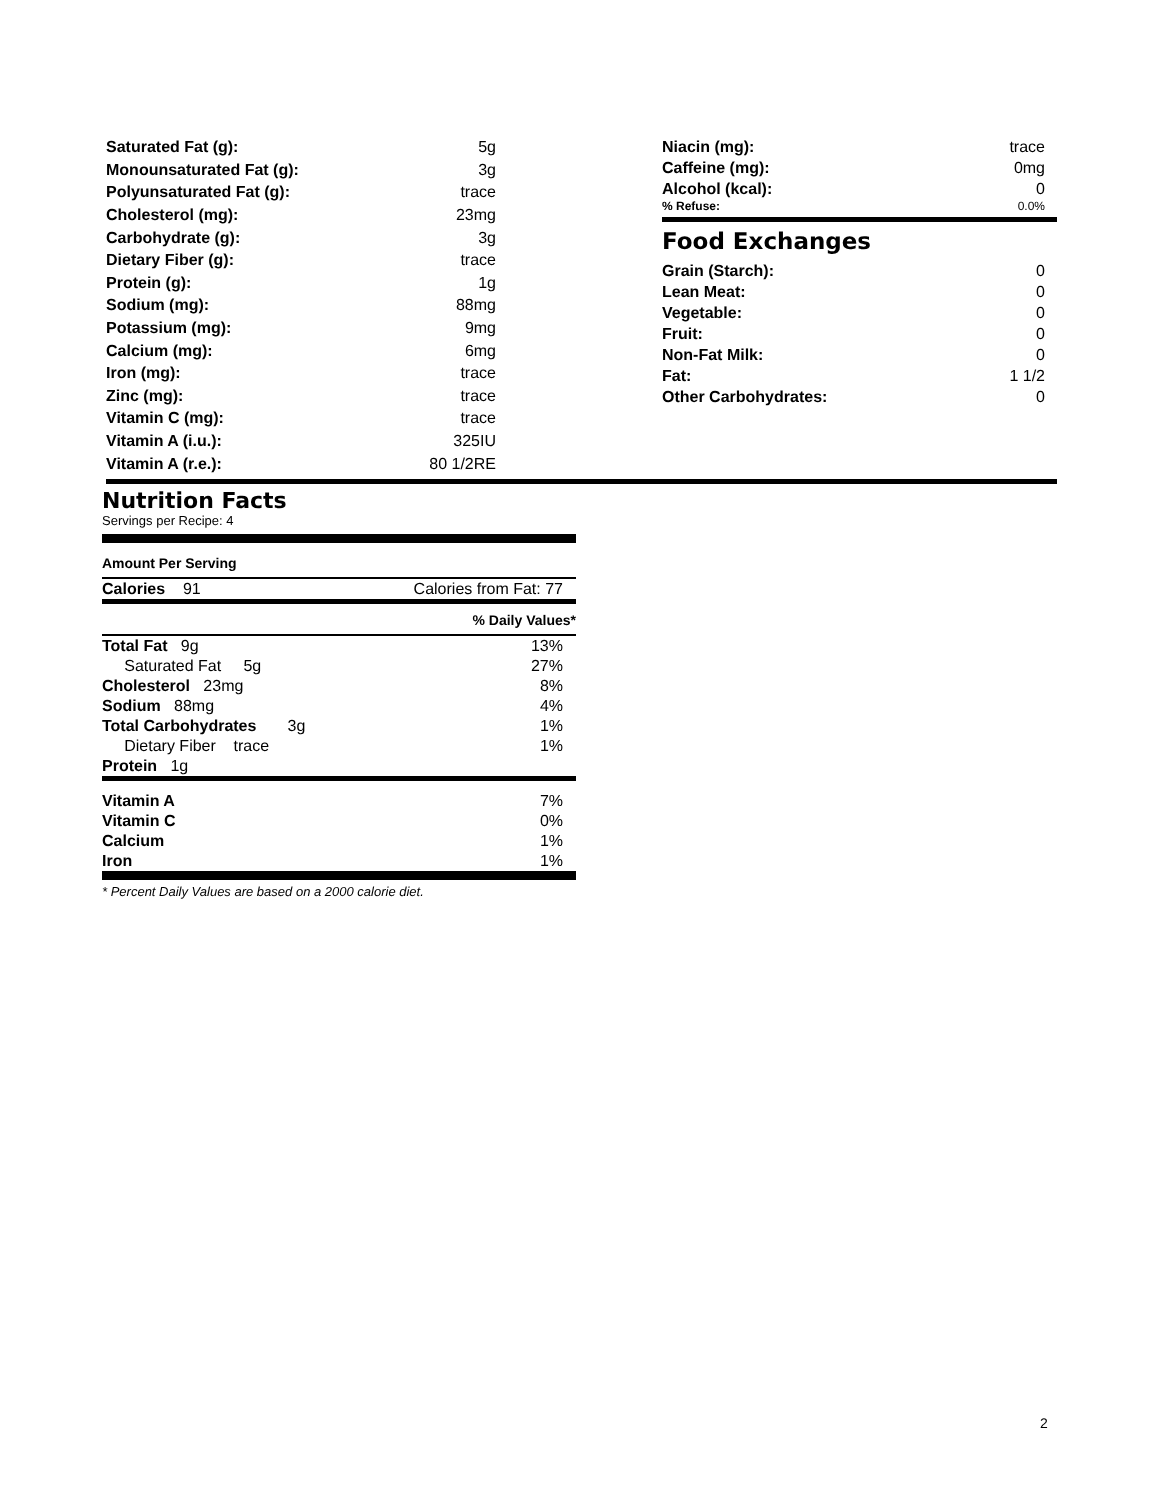| Saturated Fat (g): | 5g |
| Monounsaturated Fat (g): | 3g |
| Polyunsaturated Fat (g): | trace |
| Cholesterol (mg): | 23mg |
| Carbohydrate (g): | 3g |
| Dietary Fiber (g): | trace |
| Protein (g): | 1g |
| Sodium (mg): | 88mg |
| Potassium (mg): | 9mg |
| Calcium (mg): | 6mg |
| Iron (mg): | trace |
| Zinc (mg): | trace |
| Vitamin C (mg): | trace |
| Vitamin A (i.u.): | 325IU |
| Vitamin A (r.e.): | 80 1/2RE |
| Niacin (mg): | trace |
| Caffeine (mg): | 0mg |
| Alcohol (kcal): | 0 |
| % Refuse: | 0.0% |
Food Exchanges
| Grain (Starch): | 0 |
| Lean Meat: | 0 |
| Vegetable: | 0 |
| Fruit: | 0 |
| Non-Fat Milk: | 0 |
| Fat: | 1 1/2 |
| Other Carbohydrates: | 0 |
Nutrition Facts
Servings per Recipe: 4
Amount Per Serving
| Calories 91 | Calories from Fat: 77 |
% Daily Values*
| Total Fat 9g | 13% |
| Saturated Fat 5g | 27% |
| Cholesterol 23mg | 8% |
| Sodium 88mg | 4% |
| Total Carbohydrates 3g | 1% |
| Dietary Fiber trace | 1% |
| Protein 1g | |
| Vitamin A | 7% |
| Vitamin C | 0% |
| Calcium | 1% |
| Iron | 1% |
* Percent Daily Values are based on a 2000 calorie diet.
2